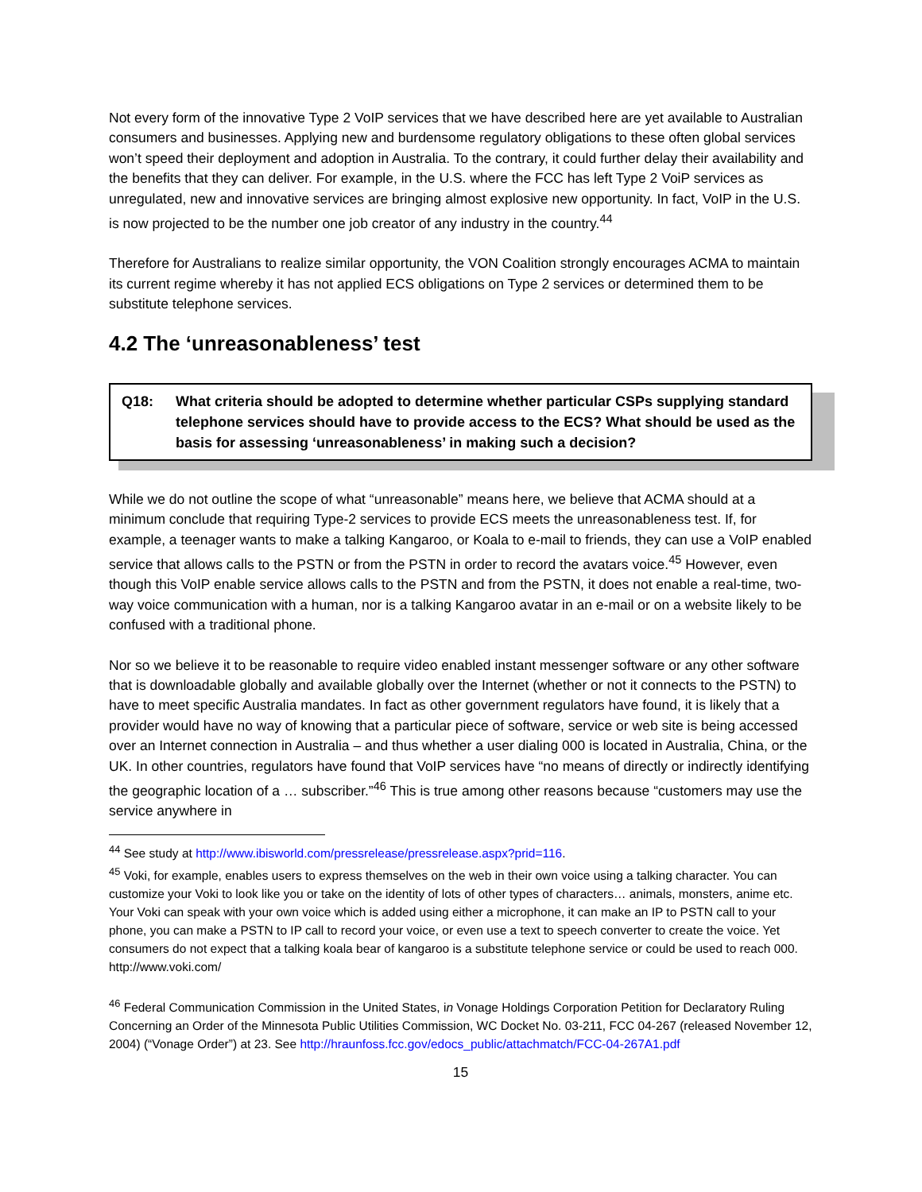Not every form of the innovative Type 2 VoIP services that we have described here are yet available to Australian consumers and businesses. Applying new and burdensome regulatory obligations to these often global services won’t speed their deployment and adoption in Australia. To the contrary, it could further delay their availability and the benefits that they can deliver. For example, in the U.S. where the FCC has left Type 2 VoiP services as unregulated, new and innovative services are bringing almost explosive new opportunity. In fact, VoIP in the U.S. is now projected to be the number one job creator of any industry in the country.<sup>44</sup>
Therefore for Australians to realize similar opportunity, the VON Coalition strongly encourages ACMA to maintain its current regime whereby it has not applied ECS obligations on Type 2 services or determined them to be substitute telephone services.
4.2 The ‘unreasonableness’ test
Q18: What criteria should be adopted to determine whether particular CSPs supplying standard telephone services should have to provide access to the ECS? What should be used as the basis for assessing ‘unreasonableness’ in making such a decision?
While we do not outline the scope of what “unreasonable” means here, we believe that ACMA should at a minimum conclude that requiring Type-2 services to provide ECS meets the unreasonableness test. If, for example, a teenager wants to make a talking Kangaroo, or Koala to e-mail to friends, they can use a VoIP enabled service that allows calls to the PSTN or from the PSTN in order to record the avatars voice.<sup>45</sup> However, even though this VoIP enable service allows calls to the PSTN and from the PSTN, it does not enable a real-time, two-way voice communication with a human, nor is a talking Kangaroo avatar in an e-mail or on a website likely to be confused with a traditional phone.
Nor so we believe it to be reasonable to require video enabled instant messenger software or any other software that is downloadable globally and available globally over the Internet (whether or not it connects to the PSTN) to have to meet specific Australia mandates. In fact as other government regulators have found, it is likely that a provider would have no way of knowing that a particular piece of software, service or web site is being accessed over an Internet connection in Australia – and thus whether a user dialing 000 is located in Australia, China, or the UK. In other countries, regulators have found that VoIP services have “no means of directly or indirectly identifying the geographic location of a … subscriber.”<sup>46</sup> This is true among other reasons because “customers may use the service anywhere in
<sup>44</sup> See study at http://www.ibisworld.com/pressrelease/pressrelease.aspx?prid=116.
<sup>45</sup> Voki, for example, enables users to express themselves on the web in their own voice using a talking character. You can customize your Voki to look like you or take on the identity of lots of other types of characters… animals, monsters, anime etc. Your Voki can speak with your own voice which is added using either a microphone, it can make an IP to PSTN call to your phone, you can make a PSTN to IP call to record your voice, or even use a text to speech converter to create the voice. Yet consumers do not expect that a talking koala bear of kangaroo is a substitute telephone service or could be used to reach 000. http://www.voki.com/
<sup>46</sup> Federal Communication Commission in the United States, in Vonage Holdings Corporation Petition for Declaratory Ruling Concerning an Order of the Minnesota Public Utilities Commission, WC Docket No. 03-211, FCC 04-267 (released November 12, 2004) (“Vonage Order”) at 23. See http://hraunfoss.fcc.gov/edocs_public/attachmatch/FCC-04-267A1.pdf
15